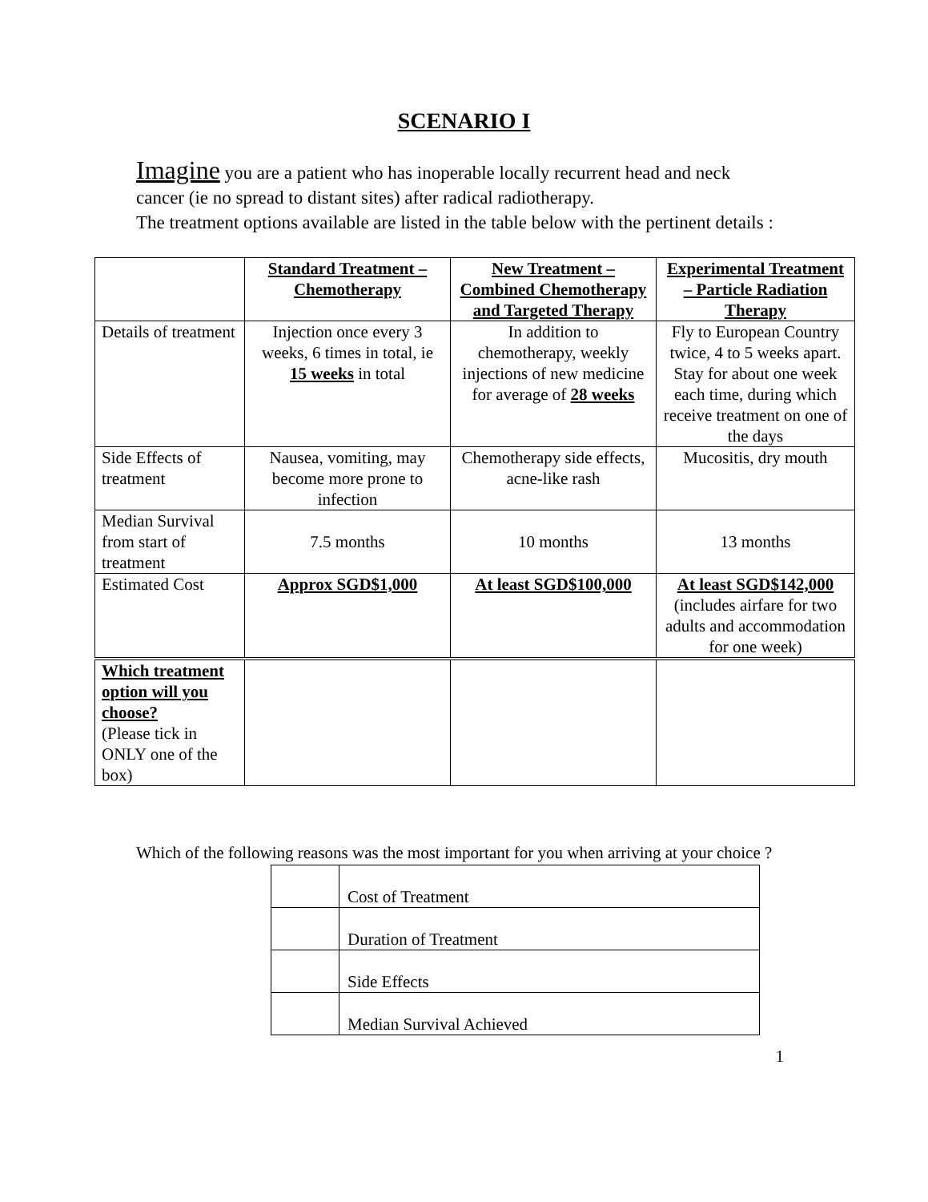SCENARIO I
Imagine you are a patient who has inoperable locally recurrent head and neck cancer (ie no spread to distant sites) after radical radiotherapy.
The treatment options available are listed in the table below with the pertinent details :
| | Standard Treatment – Chemotherapy | New Treatment – Combined Chemotherapy and Targeted Therapy | Experimental Treatment – Particle Radiation Therapy |
| Details of treatment | Injection once every 3 weeks, 6 times in total, ie 15 weeks in total | In addition to chemotherapy, weekly injections of new medicine for average of 28 weeks | Fly to European Country twice, 4 to 5 weeks apart. Stay for about one week each time, during which receive treatment on one of the days |
| Side Effects of treatment | Nausea, vomiting, may become more prone to infection | Chemotherapy side effects, acne-like rash | Mucositis, dry mouth |
| Median Survival from start of treatment | 7.5 months | 10 months | 13 months |
| Estimated Cost | Approx SGD$1,000 | At least SGD$100,000 | At least SGD$142,000 (includes airfare for two adults and accommodation for one week) |
| Which treatment option will you choose? (Please tick in ONLY one of the box) | | | |
Which of the following reasons was the most important for you when arriving at your choice ?
| | Cost of Treatment |
| | Duration of Treatment |
| | Side Effects |
| | Median Survival Achieved |
1